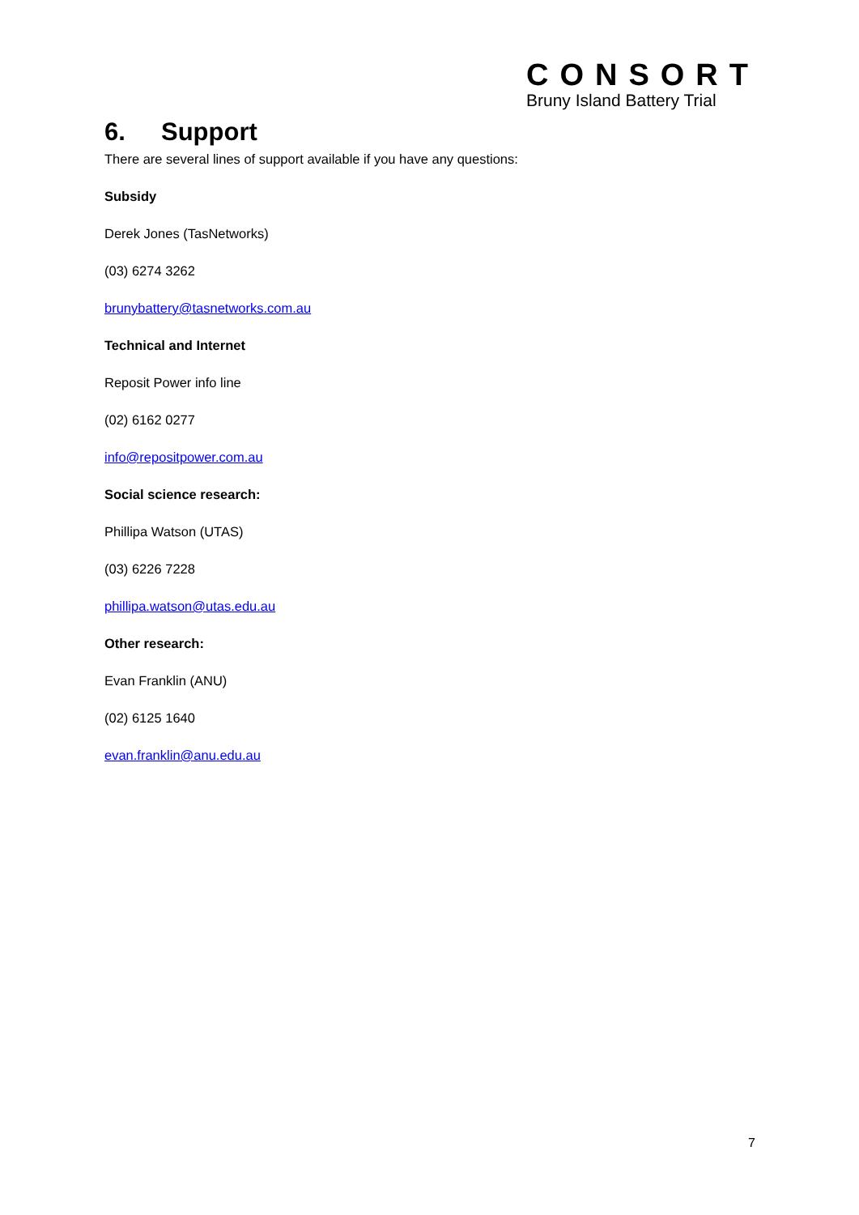CONSORT
Bruny Island Battery Trial
6. Support
There are several lines of support available if you have any questions:
Subsidy
Derek Jones (TasNetworks)
(03) 6274 3262
brunybattery@tasnetworks.com.au
Technical and Internet
Reposit Power info line
(02) 6162 0277
info@repositpower.com.au
Social science research:
Phillipa Watson (UTAS)
(03) 6226 7228
phillipa.watson@utas.edu.au
Other research:
Evan Franklin (ANU)
(02) 6125 1640
evan.franklin@anu.edu.au
7